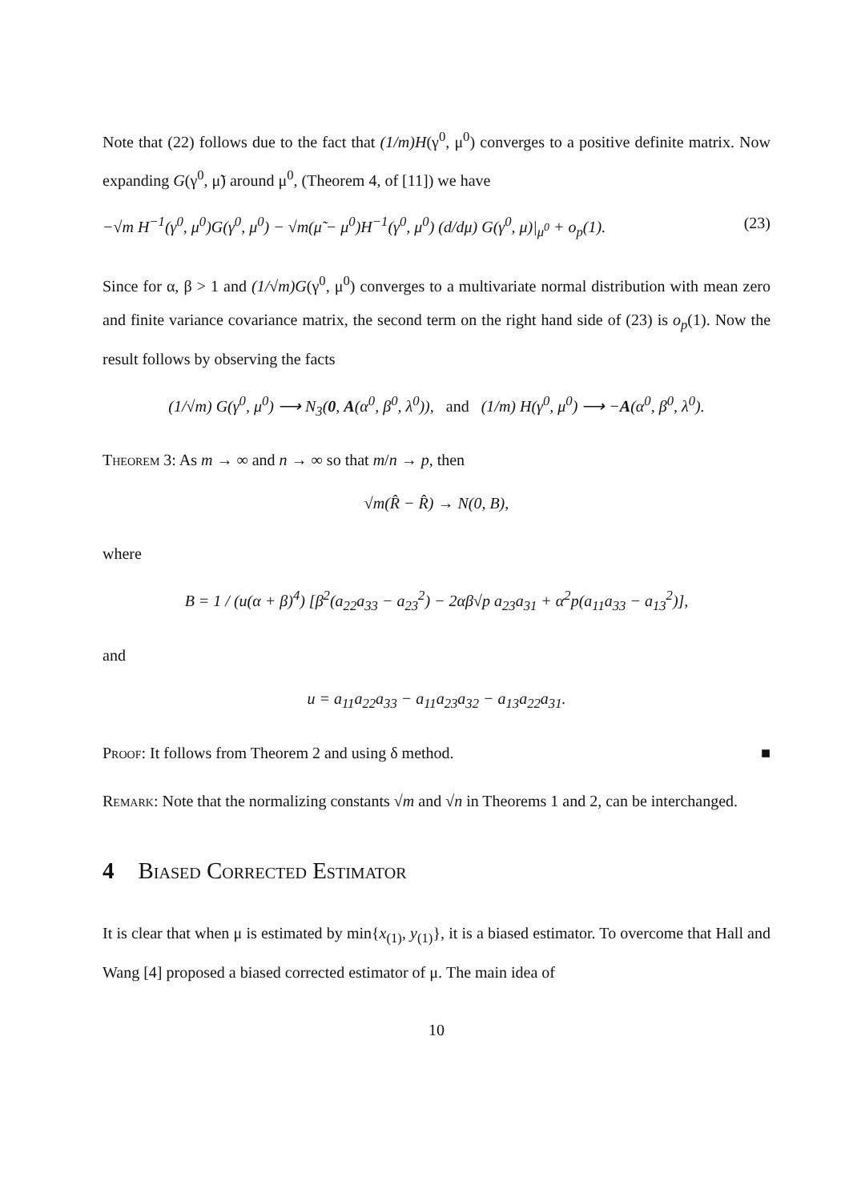Note that (22) follows due to the fact that (1/m)H(γ<sup>0</sup>, μ<sup>0</sup>) converges to a positive definite matrix. Now expanding G(γ<sup>0</sup>, μ̃) around μ<sup>0</sup>, (Theorem 4, of [11]) we have
−√m H<sup>−1</sup>(γ<sup>0</sup>, μ<sup>0</sup>)G(γ<sup>0</sup>, μ<sup>0</sup>) − √m(μ̃ − μ<sup>0</sup>)H<sup>−1</sup>(γ<sup>0</sup>, μ<sup>0</sup>) (d/dμ) G(γ<sup>0</sup>, μ)|<sub>μ<sup>0</sup></sub> + o<sub>p</sub>(1). (23)
Since for α, β > 1 and (1/√m)G(γ<sup>0</sup>, μ<sup>0</sup>) converges to a multivariate normal distribution with mean zero and finite variance covariance matrix, the second term on the right hand side of (23) is o<sub>p</sub>(1). Now the result follows by observing the facts
(1/√m) G(γ<sup>0</sup>, μ<sup>0</sup>) ⟶ N<sub>3</sub>(0, A(α<sup>0</sup>, β<sup>0</sup>, λ<sup>0</sup>)), and (1/m) H(γ<sup>0</sup>, μ<sup>0</sup>) ⟶ −A(α<sup>0</sup>, β<sup>0</sup>, λ<sup>0</sup>).
Theorem 3: As m → ∞ and n → ∞ so that m/n → p, then
√m(R̂ − R̂) → N(0, B),
where
B = 1 / (u(α + β)<sup>4</sup>) [β<sup>2</sup>(a<sub>22</sub>a<sub>33</sub> − a<sub>23</sub><sup>2</sup>) − 2αβ√p a<sub>23</sub>a<sub>31</sub> + α<sup>2</sup>p(a<sub>11</sub>a<sub>33</sub> − a<sub>13</sub><sup>2</sup>)],
and
u = a<sub>11</sub>a<sub>22</sub>a<sub>33</sub> − a<sub>11</sub>a<sub>23</sub>a<sub>32</sub> − a<sub>13</sub>a<sub>22</sub>a<sub>31</sub>.
Proof: It follows from Theorem 2 and using δ method. ■
Remark: Note that the normalizing constants √m and √n in Theorems 1 and 2, can be interchanged.
4 Biased Corrected Estimator
It is clear that when μ is estimated by min{x<sub>(1)</sub>, y<sub>(1)</sub>}, it is a biased estimator. To overcome that Hall and Wang [4] proposed a biased corrected estimator of μ. The main idea of
10